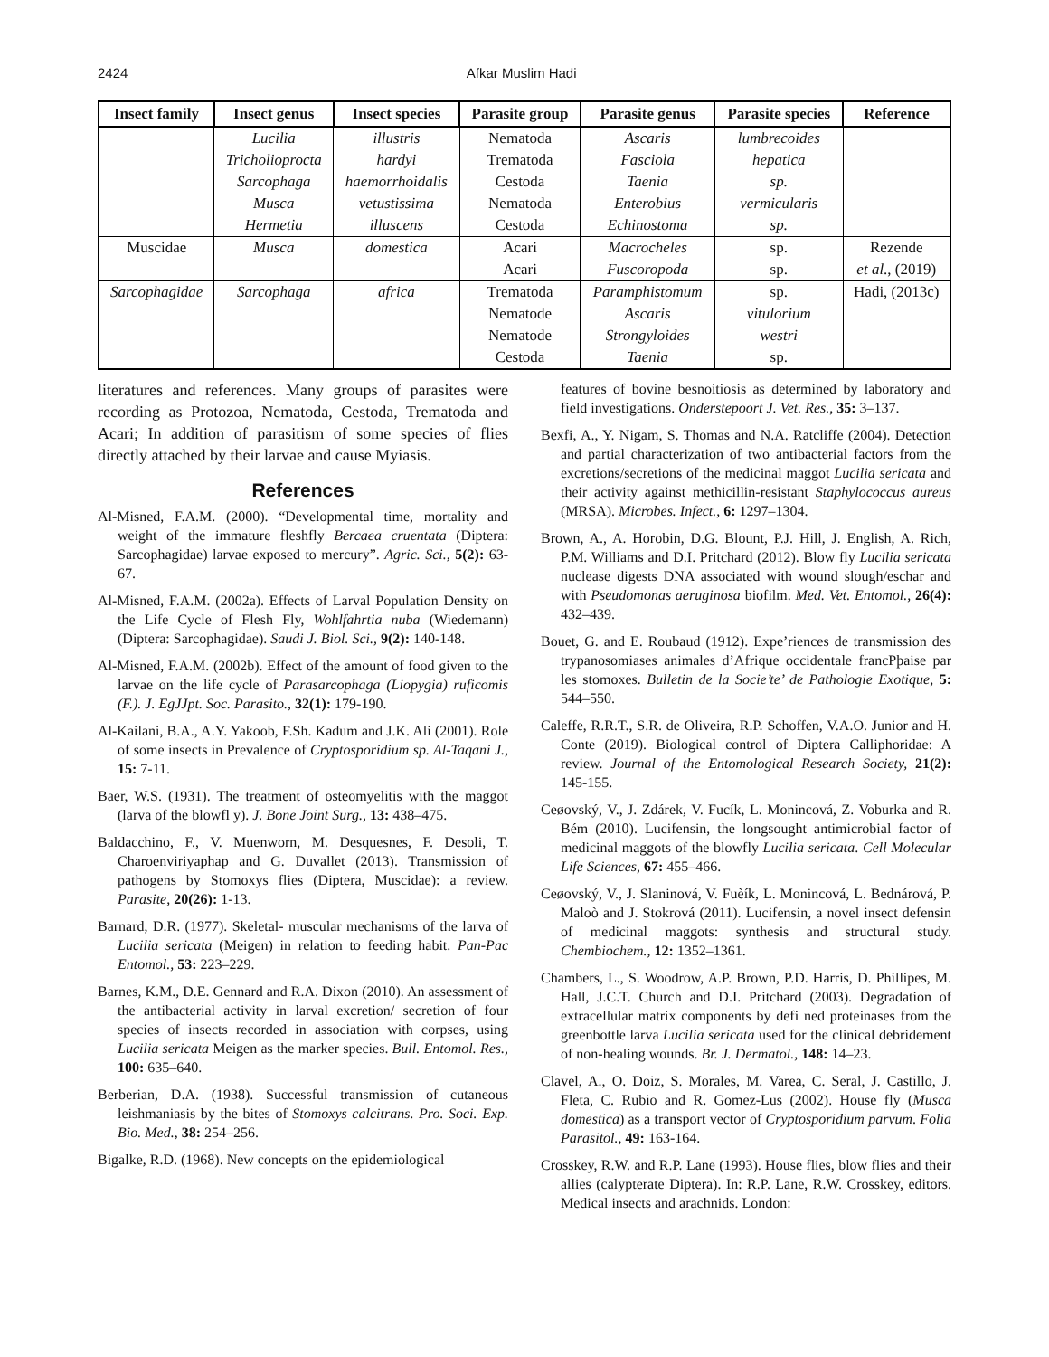2424 Afkar Muslim Hadi
| Insect family | Insect genus | Insect species | Parasite group | Parasite genus | Parasite species | Reference |
| --- | --- | --- | --- | --- | --- | --- |
| | Lucilia | illustris | Nematoda | Ascaris | lumbrecoides | |
| | Tricholioprocta | hardyi | Trematoda | Fasciola | hepatica | |
| | Sarcophaga | haemorrhoidalis | Cestoda | Taenia | sp. | |
| | Musca | vetustissima | Nematoda | Enterobius | vermicularis | |
| | Hermetia | illuscens | Cestoda | Echinostoma | sp. | |
| Muscidae | Musca | domestica | Acari | Macrocheles | sp. | Rezende |
| | | | Acari | Fuscoropoda | sp. | et al ., (2019) |
| Sarcophagidae | Sarcophaga | africa | Trematoda | Paramphistomum | sp. | Hadi, (2013c) |
| | | | Nematode | Ascaris | vitulorium | |
| | | | Nematode | Strongyloides | westri | |
| | | | Cestoda | Taenia | sp. | |
literatures and references. Many groups of parasites were recording as Protozoa, Nematoda, Cestoda, Trematoda and Acari; In addition of parasitism of some species of flies directly attached by their larvae and cause Myiasis.
References
Al-Misned, F.A.M. (2000). “Developmental time, mortality and weight of the immature fleshfly Bercaea cruentata (Diptera: Sarcophagidae) larvae exposed to mercury”. Agric. Sci., 5(2): 63-67.
Al-Misned, F.A.M. (2002a). Effects of Larval Population Density on the Life Cycle of Flesh Fly, Wohlfahrtia nuba (Wiedemann) (Diptera: Sarcophagidae). Saudi J. Biol. Sci., 9(2): 140-148.
Al-Misned, F.A.M. (2002b). Effect of the amount of food given to the larvae on the life cycle of Parasarcophaga (Liopygia) ruficomis (F.). J. EgJJpt. Soc. Parasito., 32(1): 179-190.
Al-Kailani, B.A., A.Y. Yakoob, F.Sh. Kadum and J.K. Ali (2001). Role of some insects in Prevalence of Cryptosporidium sp. Al-Taqani J., 15: 7-11.
Baer, W.S. (1931). The treatment of osteomyelitis with the maggot (larva of the blowfl y). J. Bone Joint Surg., 13: 438–475.
Baldacchino, F., V. Muenworn, M. Desquesnes, F. Desoli, T. Charoenviriyaphap and G. Duvallet (2013). Transmission of pathogens by Stomoxys flies (Diptera, Muscidae): a review. Parasite, 20(26): 1-13.
Barnard, D.R. (1977). Skeletal- muscular mechanisms of the larva of Lucilia sericata (Meigen) in relation to feeding habit. Pan-Pac Entomol., 53: 223–229.
Barnes, K.M., D.E. Gennard and R.A. Dixon (2010). An assessment of the antibacterial activity in larval excretion/ secretion of four species of insects recorded in association with corpses, using Lucilia sericata Meigen as the marker species. Bull. Entomol. Res., 100: 635–640.
Berberian, D.A. (1938). Successful transmission of cutaneous leishmaniasis by the bites of Stomoxys calcitrans. Pro. Soci. Exp. Bio. Med., 38: 254–256.
Bigalke, R.D. (1968). New concepts on the epidemiological
features of bovine besnoitiosis as determined by laboratory and field investigations. Onderstepoort J. Vet. Res., 35: 3–137.
Bexfi, A., Y. Nigam, S. Thomas and N.A. Ratcliffe (2004). Detection and partial characterization of two antibacterial factors from the excretions/secretions of the medicinal maggot Lucilia sericata and their activity against methicillin-resistant Staphylococcus aureus (MRSA). Microbes. Infect., 6: 1297–1304.
Brown, A., A. Horobin, D.G. Blount, P.J. Hill, J. English, A. Rich, P.M. Williams and D.I. Pritchard (2012). Blow fly Lucilia sericata nuclease digests DNA associated with wound slough/eschar and with Pseudomonas aeruginosa biofilm. Med. Vet. Entomol., 26(4): 432–439.
Bouet, G. and E. Roubaud (1912). Expe’riences de transmission des trypanosomiases animales d’Afrique occidentale francPþaise par les stomoxes. Bulletin de la Socie’te’ de Pathologie Exotique, 5: 544–550.
Caleffe, R.R.T., S.R. de Oliveira, R.P. Schoffen, V.A.O. Junior and H. Conte (2019). Biological control of Diptera Calliphoridae: A review. Journal of the Entomological Research Society, 21(2): 145-155.
Ceøovský, V., J. Zdárek, V. Fucík, L. Monincová, Z. Voburka and R. Bém (2010). Lucifensin, the longsought antimicrobial factor of medicinal maggots of the blowfly Lucilia sericata. Cell Molecular Life Sciences, 67: 455–466.
Ceøovský, V., J. Slaninová, V. Fuèík, L. Monincová, L. Bednárová, P. Maloò and J. Stokrová (2011). Lucifensin, a novel insect defensin of medicinal maggots: synthesis and structural study. Chembiochem., 12: 1352–1361.
Chambers, L., S. Woodrow, A.P. Brown, P.D. Harris, D. Phillipes, M. Hall, J.C.T. Church and D.I. Pritchard (2003). Degradation of extracellular matrix components by defi ned proteinases from the greenbottle larva Lucilia sericata used for the clinical debridement of non-healing wounds. Br. J. Dermatol., 148: 14–23.
Clavel, A., O. Doiz, S. Morales, M. Varea, C. Seral, J. Castillo, J. Fleta, C. Rubio and R. Gomez-Lus (2002). House fly (Musca domestica) as a transport vector of Cryptosporidium parvum. Folia Parasitol., 49: 163-164.
Crosskey, R.W. and R.P. Lane (1993). House flies, blow flies and their allies (calypterate Diptera). In: R.P. Lane, R.W. Crosskey, editors. Medical insects and arachnids. London: